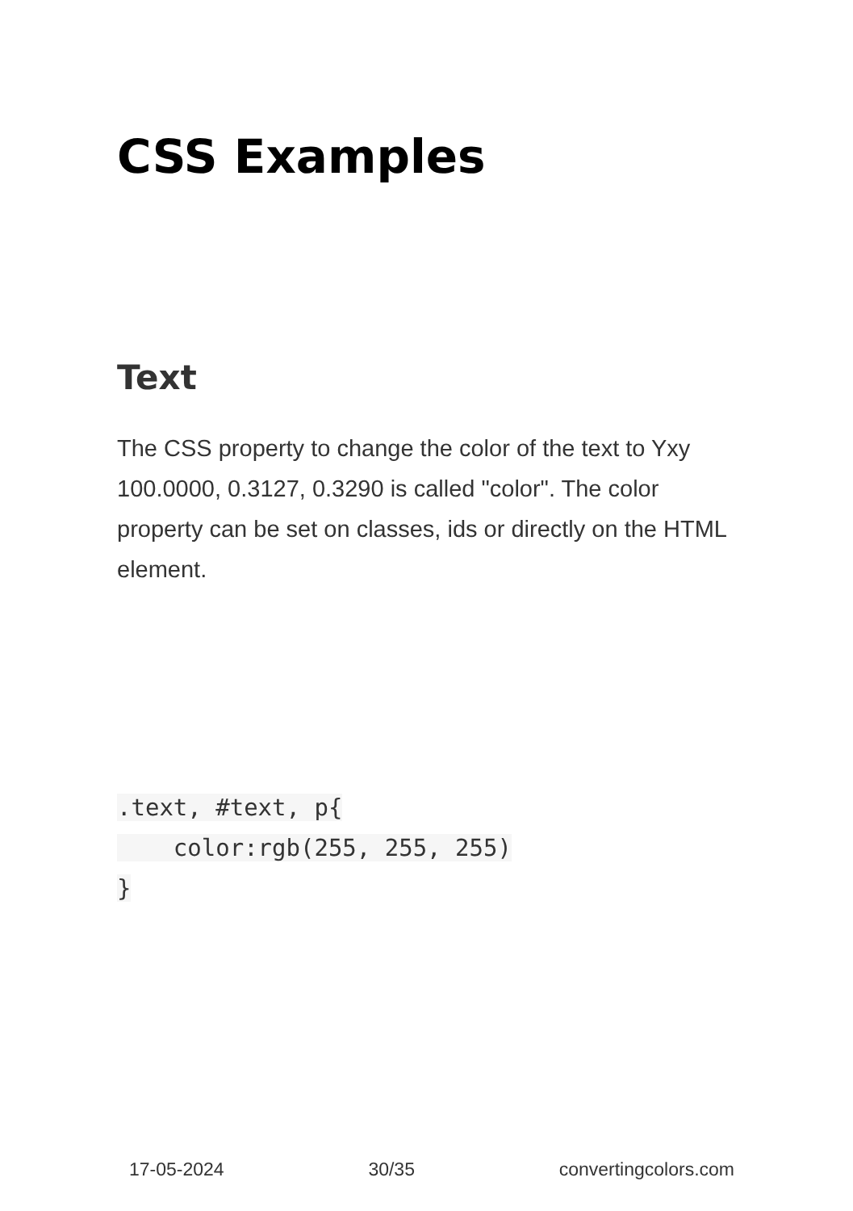CSS Examples
Text
The CSS property to change the color of the text to Yxy 100.0000, 0.3127, 0.3290 is called "color". The color property can be set on classes, ids or directly on the HTML element.
.text, #text, p{
    color:rgb(255, 255, 255)
}
17-05-2024 30/35 convertingcolors.com